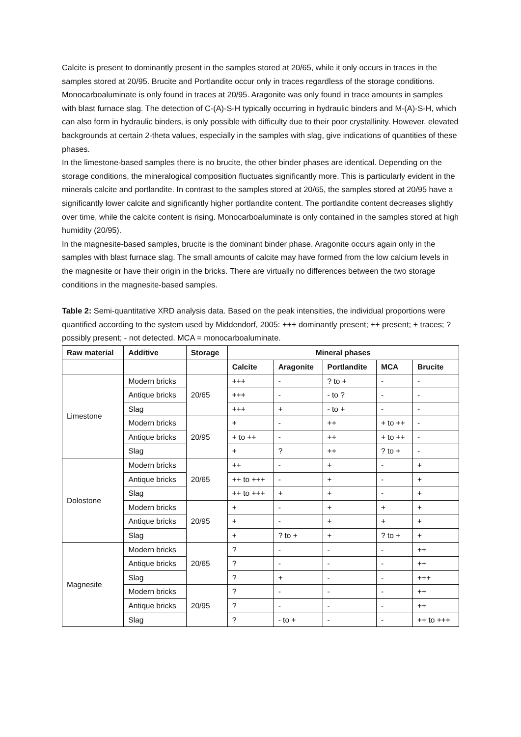Calcite is present to dominantly present in the samples stored at 20/65, while it only occurs in traces in the samples stored at 20/95. Brucite and Portlandite occur only in traces regardless of the storage conditions. Monocarboaluminate is only found in traces at 20/95. Aragonite was only found in trace amounts in samples with blast furnace slag. The detection of C-(A)-S-H typically occurring in hydraulic binders and M-(A)-S-H, which can also form in hydraulic binders, is only possible with difficulty due to their poor crystallinity. However, elevated backgrounds at certain 2-theta values, especially in the samples with slag, give indications of quantities of these phases.
In the limestone-based samples there is no brucite, the other binder phases are identical. Depending on the storage conditions, the mineralogical composition fluctuates significantly more. This is particularly evident in the minerals calcite and portlandite. In contrast to the samples stored at 20/65, the samples stored at 20/95 have a significantly lower calcite and significantly higher portlandite content. The portlandite content decreases slightly over time, while the calcite content is rising. Monocarboaluminate is only contained in the samples stored at high humidity (20/95).
In the magnesite-based samples, brucite is the dominant binder phase. Aragonite occurs again only in the samples with blast furnace slag. The small amounts of calcite may have formed from the low calcium levels in the magnesite or have their origin in the bricks. There are virtually no differences between the two storage conditions in the magnesite-based samples.
Table 2: Semi-quantitative XRD analysis data. Based on the peak intensities, the individual proportions were quantified according to the system used by Middendorf, 2005: +++ dominantly present; ++ present; + traces; ? possibly present; - not detected. MCA = monocarboaluminate.
| Raw material | Additive | Storage | Mineral phases | | | | |
| --- | --- | --- | --- | --- | --- | --- | --- |
| | | | Calcite | Aragonite | Portlandite | MCA | Brucite |
| Limestone | Modern bricks | 20/65 | +++ | - | ? to + | - | - |
| | Antique bricks | | +++ | - | - to ? | - | - |
| | Slag | | +++ | + | - to + | - | - |
| | Modern bricks | 20/95 | + | - | ++ | + to ++ | - |
| | Antique bricks | | + to ++ | - | ++ | + to ++ | - |
| | Slag | | + | ? | ++ | ? to + | - |
| Dolostone | Modern bricks | 20/65 | ++ | - | + | - | + |
| | Antique bricks | | ++ to +++ | - | + | - | + |
| | Slag | | ++ to +++ | + | + | - | + |
| | Modern bricks | 20/95 | + | - | + | + | + |
| | Antique bricks | | + | - | + | + | + |
| | Slag | | + | ? to + | + | ? to + | + |
| Magnesite | Modern bricks | 20/65 | ? | - | - | - | ++ |
| | Antique bricks | | ? | - | - | - | ++ |
| | Slag | | ? | + | - | - | +++ |
| | Modern bricks | 20/95 | ? | - | - | - | ++ |
| | Antique bricks | | ? | - | - | - | ++ |
| | Slag | | ? | - to + | - | - | ++ to +++ |